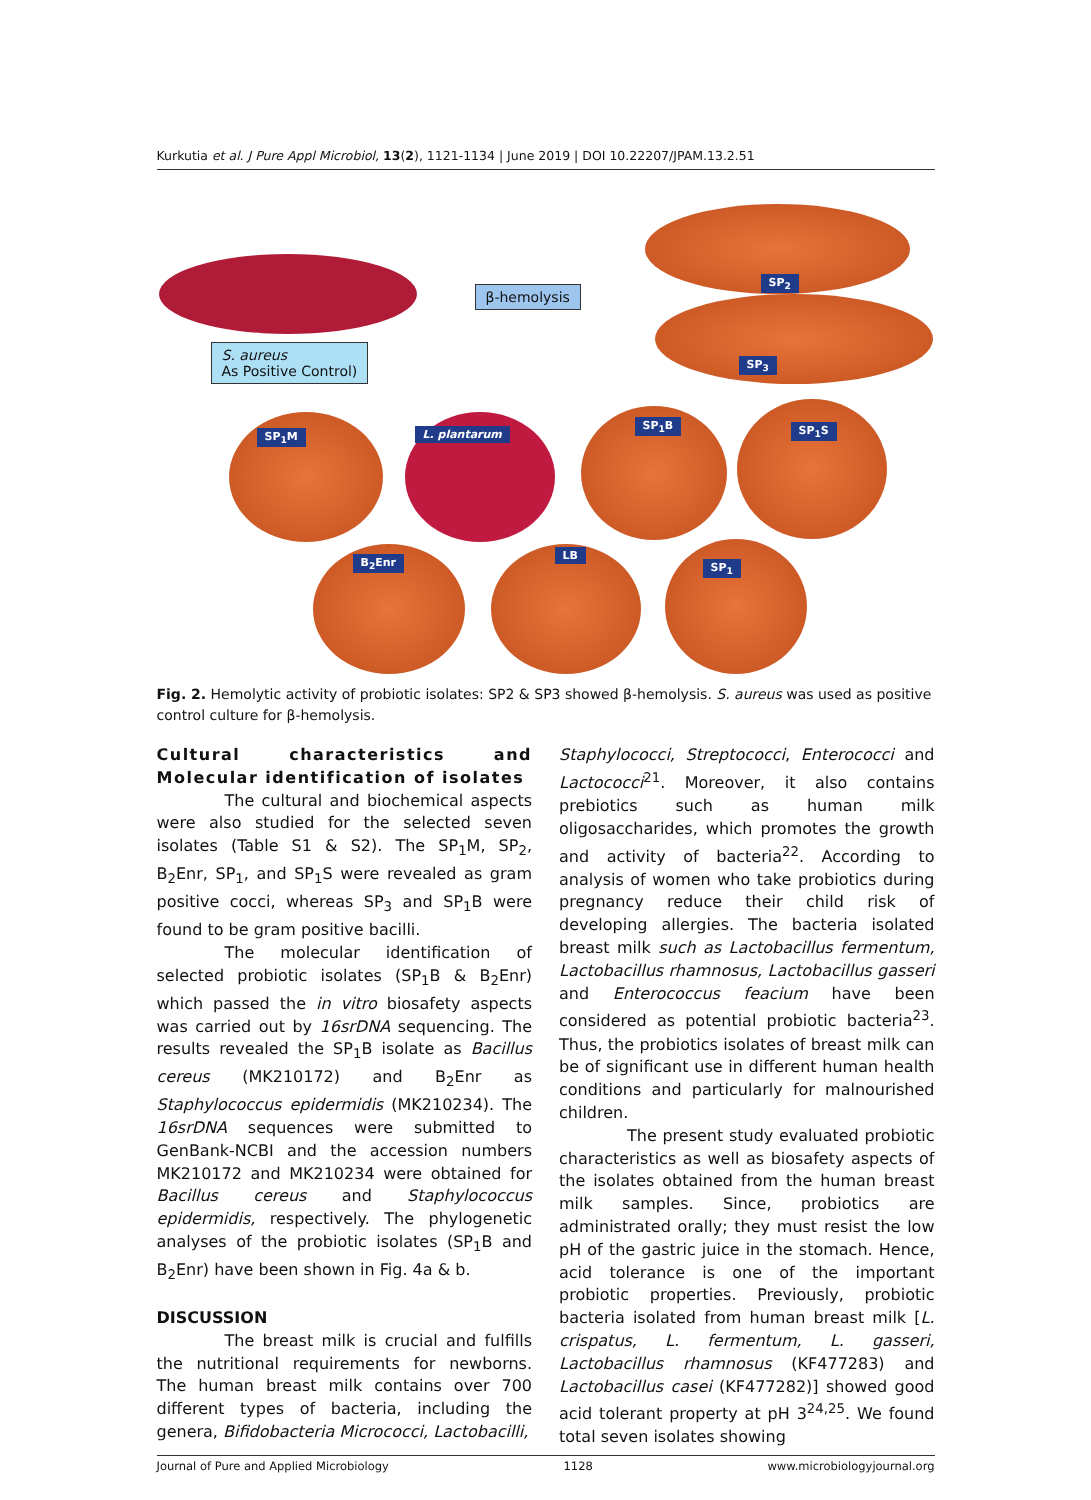Kurkutia et al. J Pure Appl Microbiol, 13(2), 1121-1134 | June 2019 | DOI 10.22207/JPAM.13.2.51
β-hemolysis
S. aureus
As Positive Control)
SP<sub>1</sub>M L. plantarum
SP<sub>1</sub>B SP<sub>1</sub>S
B<sub>2</sub>Enr
LB
SP<sub>1</sub>
SP<sub>2</sub>
SP<sub>3</sub>
Fig. 2. Hemolytic activity of probiotic isolates: SP2 & SP3 showed β-hemolysis. S. aureus was used as positive control culture for β-hemolysis.
Cultural characteristics and Molecular identification of isolates
The cultural and biochemical aspects were also studied for the selected seven isolates (Table S1 & S2). The SP<sub>1</sub>M, SP<sub>2</sub>, B<sub>2</sub>Enr, SP<sub>1</sub>, and SP<sub>1</sub>S were revealed as gram positive cocci, whereas SP<sub>3</sub> and SP<sub>1</sub>B were found to be gram positive bacilli.
The molecular identification of selected probiotic isolates (SP<sub>1</sub>B & B<sub>2</sub>Enr) which passed the in vitro biosafety aspects was carried out by 16srDNA sequencing. The results revealed the SP<sub>1</sub>B isolate as Bacillus cereus (MK210172) and B<sub>2</sub>Enr as Staphylococcus epidermidis (MK210234). The 16srDNA sequences were submitted to GenBank-NCBI and the accession numbers MK210172 and MK210234 were obtained for Bacillus cereus and Staphylococcus epidermidis, respectively. The phylogenetic analyses of the probiotic isolates (SP<sub>1</sub>B and B<sub>2</sub>Enr) have been shown in Fig. 4a & b.
DISCUSSION
The breast milk is crucial and fulfills the nutritional requirements for newborns. The human breast milk contains over 700 different types of bacteria, including the genera, Bifidobacteria Micrococci, Lactobacilli,
Staphylococci, Streptococci, Enterococci and Lactococci<sup>21</sup>. Moreover, it also contains prebiotics such as human milk oligosaccharides, which promotes the growth and activity of bacteria<sup>22</sup>. According to analysis of women who take probiotics during pregnancy reduce their child risk of developing allergies. The bacteria isolated breast milk such as Lactobacillus fermentum, Lactobacillus rhamnosus, Lactobacillus gasseri and Enterococcus feacium have been considered as potential probiotic bacteria<sup>23</sup>. Thus, the probiotics isolates of breast milk can be of significant use in different human health conditions and particularly for malnourished children.
The present study evaluated probiotic characteristics as well as biosafety aspects of the isolates obtained from the human breast milk samples. Since, probiotics are administrated orally; they must resist the low pH of the gastric juice in the stomach. Hence, acid tolerance is one of the important probiotic properties. Previously, probiotic bacteria isolated from human breast milk [L. crispatus, L. fermentum, L. gasseri, Lactobacillus rhamnosus (KF477283) and Lactobacillus casei (KF477282)] showed good acid tolerant property at pH 3<sup>24,25</sup>. We found total seven isolates showing
Journal of Pure and Applied Microbiology 1128 www.microbiologyjournal.org